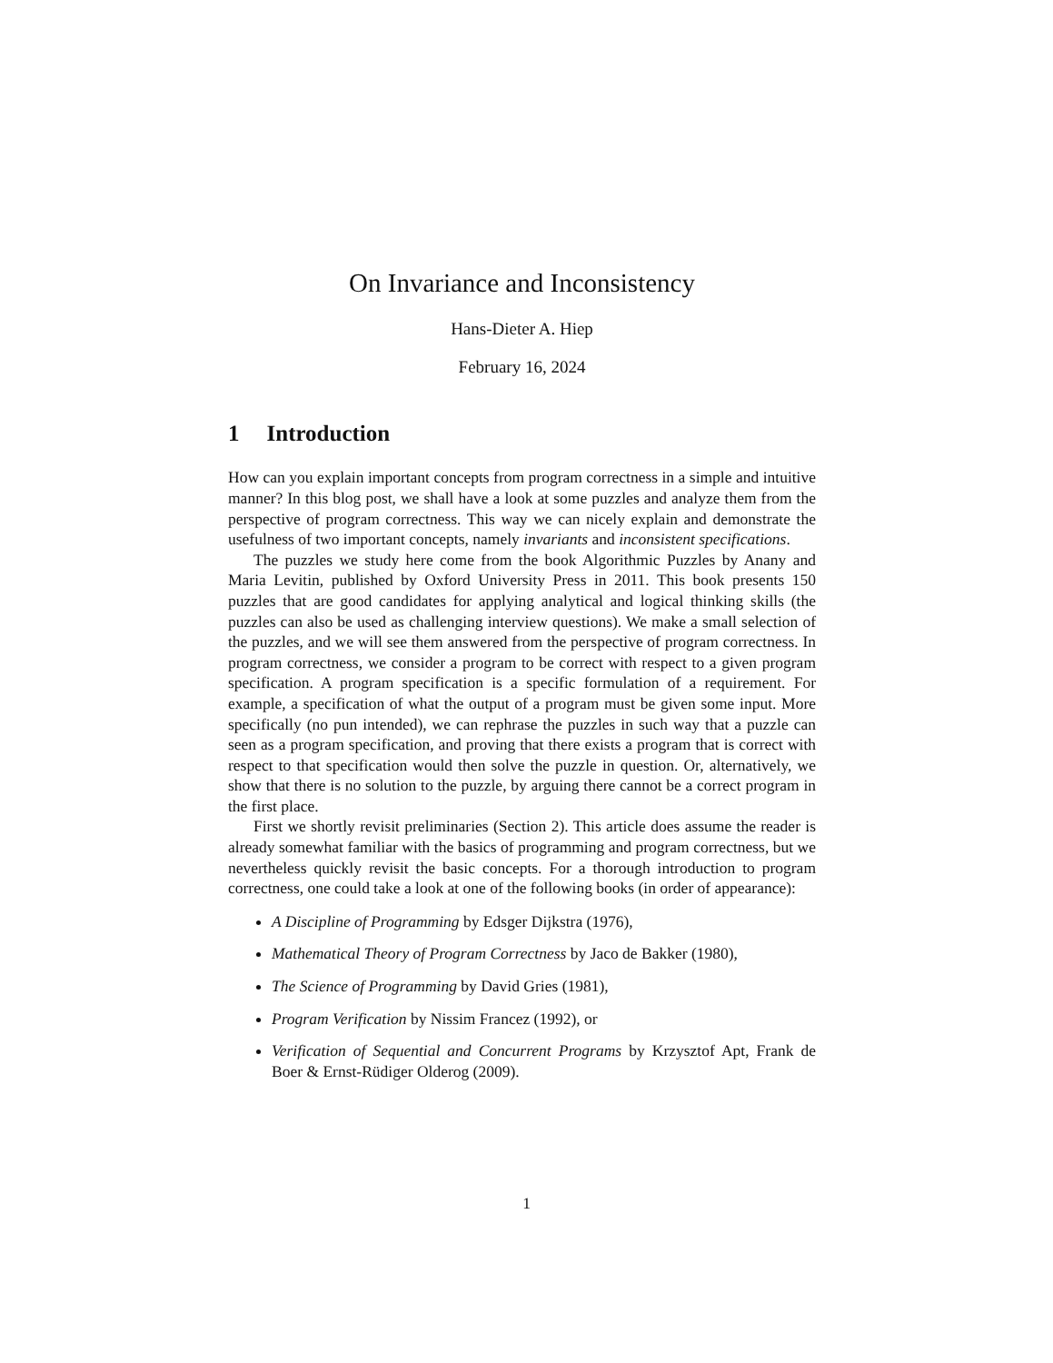On Invariance and Inconsistency
Hans-Dieter A. Hiep
February 16, 2024
1 Introduction
How can you explain important concepts from program correctness in a simple and intuitive manner? In this blog post, we shall have a look at some puzzles and analyze them from the perspective of program correctness. This way we can nicely explain and demonstrate the usefulness of two important concepts, namely invariants and inconsistent specifications.
The puzzles we study here come from the book Algorithmic Puzzles by Anany and Maria Levitin, published by Oxford University Press in 2011. This book presents 150 puzzles that are good candidates for applying analytical and logical thinking skills (the puzzles can also be used as challenging interview questions). We make a small selection of the puzzles, and we will see them answered from the perspective of program correctness. In program correctness, we consider a program to be correct with respect to a given program specification. A program specification is a specific formulation of a requirement. For example, a specification of what the output of a program must be given some input. More specifically (no pun intended), we can rephrase the puzzles in such way that a puzzle can seen as a program specification, and proving that there exists a program that is correct with respect to that specification would then solve the puzzle in question. Or, alternatively, we show that there is no solution to the puzzle, by arguing there cannot be a correct program in the first place.
First we shortly revisit preliminaries (Section 2). This article does assume the reader is already somewhat familiar with the basics of programming and program correctness, but we nevertheless quickly revisit the basic concepts. For a thorough introduction to program correctness, one could take a look at one of the following books (in order of appearance):
A Discipline of Programming by Edsger Dijkstra (1976),
Mathematical Theory of Program Correctness by Jaco de Bakker (1980),
The Science of Programming by David Gries (1981),
Program Verification by Nissim Francez (1992), or
Verification of Sequential and Concurrent Programs by Krzysztof Apt, Frank de Boer & Ernst-Rüdiger Olderog (2009).
1